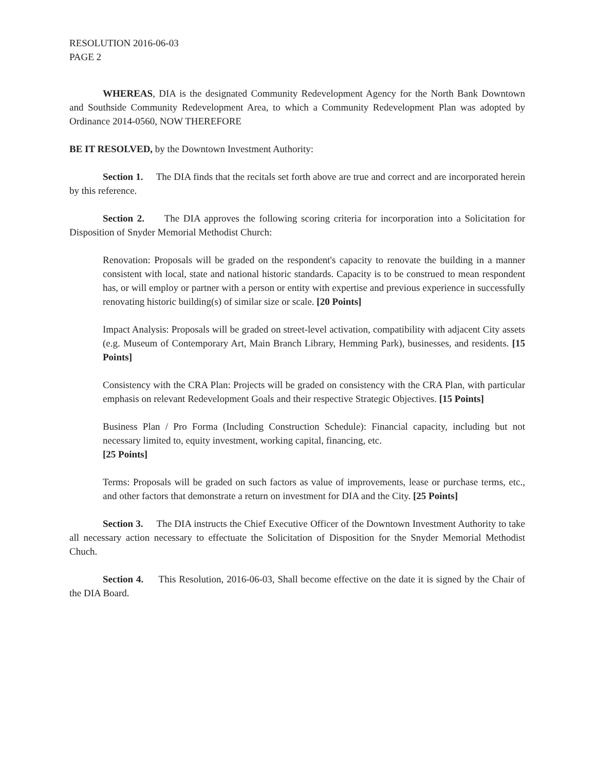RESOLUTION 2016-06-03
PAGE 2
WHEREAS, DIA is the designated Community Redevelopment Agency for the North Bank Downtown and Southside Community Redevelopment Area, to which a Community Redevelopment Plan was adopted by Ordinance 2014-0560, NOW THEREFORE
BE IT RESOLVED, by the Downtown Investment Authority:
Section 1. The DIA finds that the recitals set forth above are true and correct and are incorporated herein by this reference.
Section 2. The DIA approves the following scoring criteria for incorporation into a Solicitation for Disposition of Snyder Memorial Methodist Church:
Renovation: Proposals will be graded on the respondent's capacity to renovate the building in a manner consistent with local, state and national historic standards. Capacity is to be construed to mean respondent has, or will employ or partner with a person or entity with expertise and previous experience in successfully renovating historic building(s) of similar size or scale. [20 Points]
Impact Analysis: Proposals will be graded on street-level activation, compatibility with adjacent City assets (e.g. Museum of Contemporary Art, Main Branch Library, Hemming Park), businesses, and residents. [15 Points]
Consistency with the CRA Plan: Projects will be graded on consistency with the CRA Plan, with particular emphasis on relevant Redevelopment Goals and their respective Strategic Objectives. [15 Points]
Business Plan / Pro Forma (Including Construction Schedule): Financial capacity, including but not necessary limited to, equity investment, working capital, financing, etc.
[25 Points]
Terms: Proposals will be graded on such factors as value of improvements, lease or purchase terms, etc., and other factors that demonstrate a return on investment for DIA and the City. [25 Points]
Section 3. The DIA instructs the Chief Executive Officer of the Downtown Investment Authority to take all necessary action necessary to effectuate the Solicitation of Disposition for the Snyder Memorial Methodist Chuch.
Section 4. This Resolution, 2016-06-03, Shall become effective on the date it is signed by the Chair of the DIA Board.